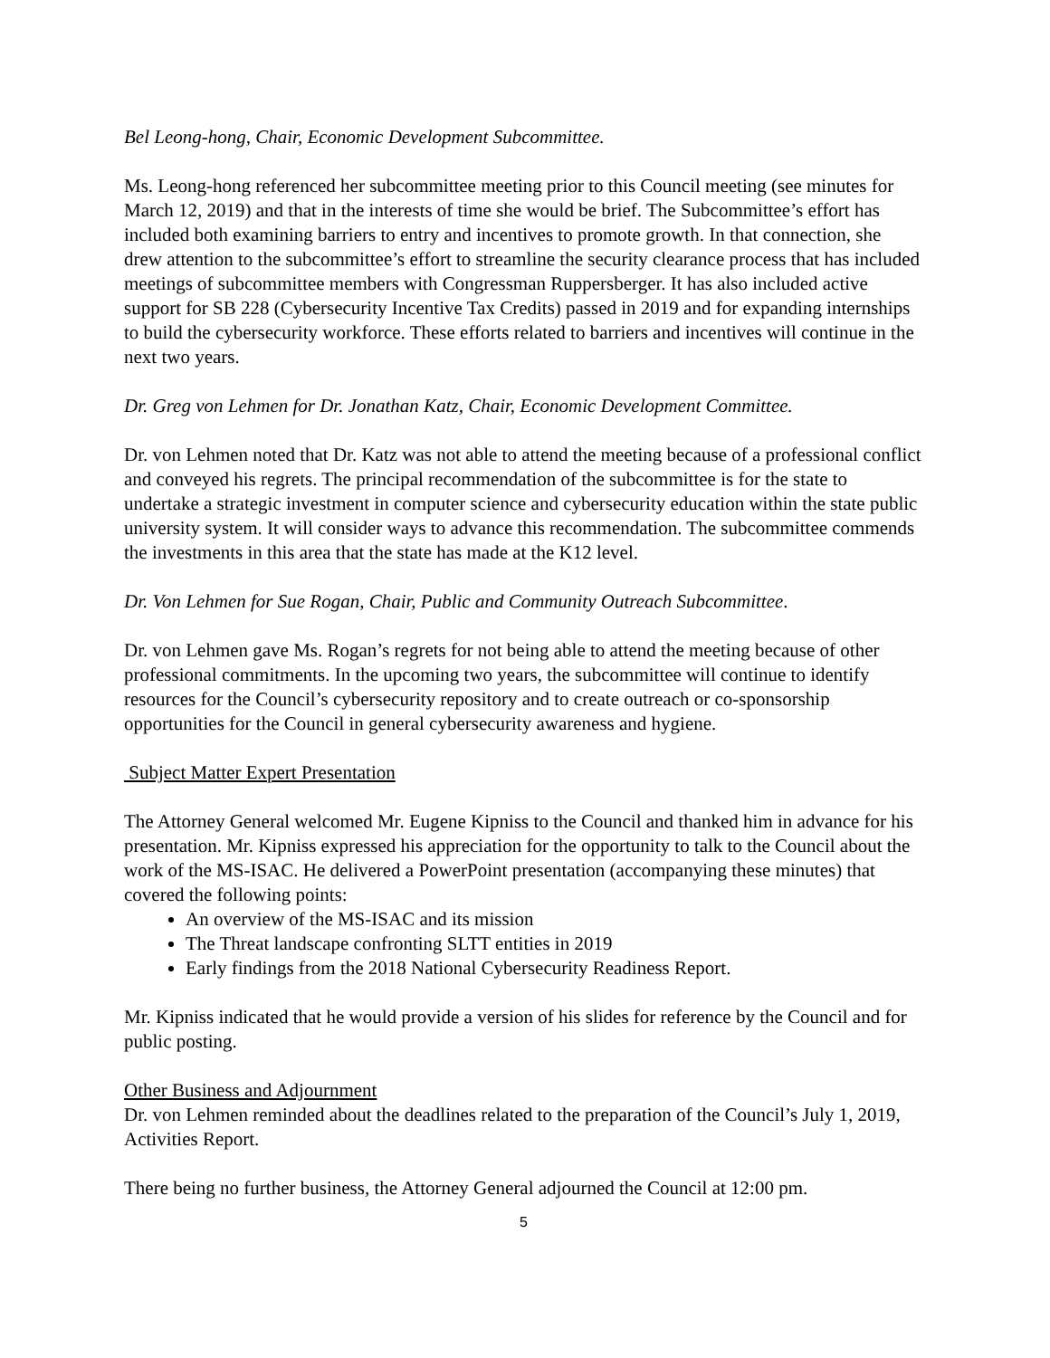Bel Leong-hong, Chair, Economic Development Subcommittee.
Ms. Leong-hong referenced her subcommittee meeting prior to this Council meeting (see minutes for March 12, 2019) and that in the interests of time she would be brief. The Subcommittee’s effort has included both examining barriers to entry and incentives to promote growth. In that connection, she drew attention to the subcommittee’s effort to streamline the security clearance process that has included meetings of subcommittee members with Congressman Ruppersberger. It has also included active support for SB 228 (Cybersecurity Incentive Tax Credits) passed in 2019 and for expanding internships to build the cybersecurity workforce. These efforts related to barriers and incentives will continue in the next two years.
Dr. Greg von Lehmen for Dr. Jonathan Katz, Chair, Economic Development Committee.
Dr. von Lehmen noted that Dr. Katz was not able to attend the meeting because of a professional conflict and conveyed his regrets. The principal recommendation of the subcommittee is for the state to undertake a strategic investment in computer science and cybersecurity education within the state public university system. It will consider ways to advance this recommendation. The subcommittee commends the investments in this area that the state has made at the K12 level.
Dr. Von Lehmen for Sue Rogan, Chair, Public and Community Outreach Subcommittee.
Dr. von Lehmen gave Ms. Rogan’s regrets for not being able to attend the meeting because of other professional commitments. In the upcoming two years, the subcommittee will continue to identify resources for the Council’s cybersecurity repository and to create outreach or co-sponsorship opportunities for the Council in general cybersecurity awareness and hygiene.
Subject Matter Expert Presentation
The Attorney General welcomed Mr. Eugene Kipniss to the Council and thanked him in advance for his presentation. Mr. Kipniss expressed his appreciation for the opportunity to talk to the Council about the work of the MS-ISAC. He delivered a PowerPoint presentation (accompanying these minutes) that covered the following points:
An overview of the MS-ISAC and its mission
The Threat landscape confronting SLTT entities in 2019
Early findings from the 2018 National Cybersecurity Readiness Report.
Mr. Kipniss indicated that he would provide a version of his slides for reference by the Council and for public posting.
Other Business and Adjournment
Dr. von Lehmen reminded about the deadlines related to the preparation of the Council’s July 1, 2019, Activities Report.
There being no further business, the Attorney General adjourned the Council at 12:00 pm.
5